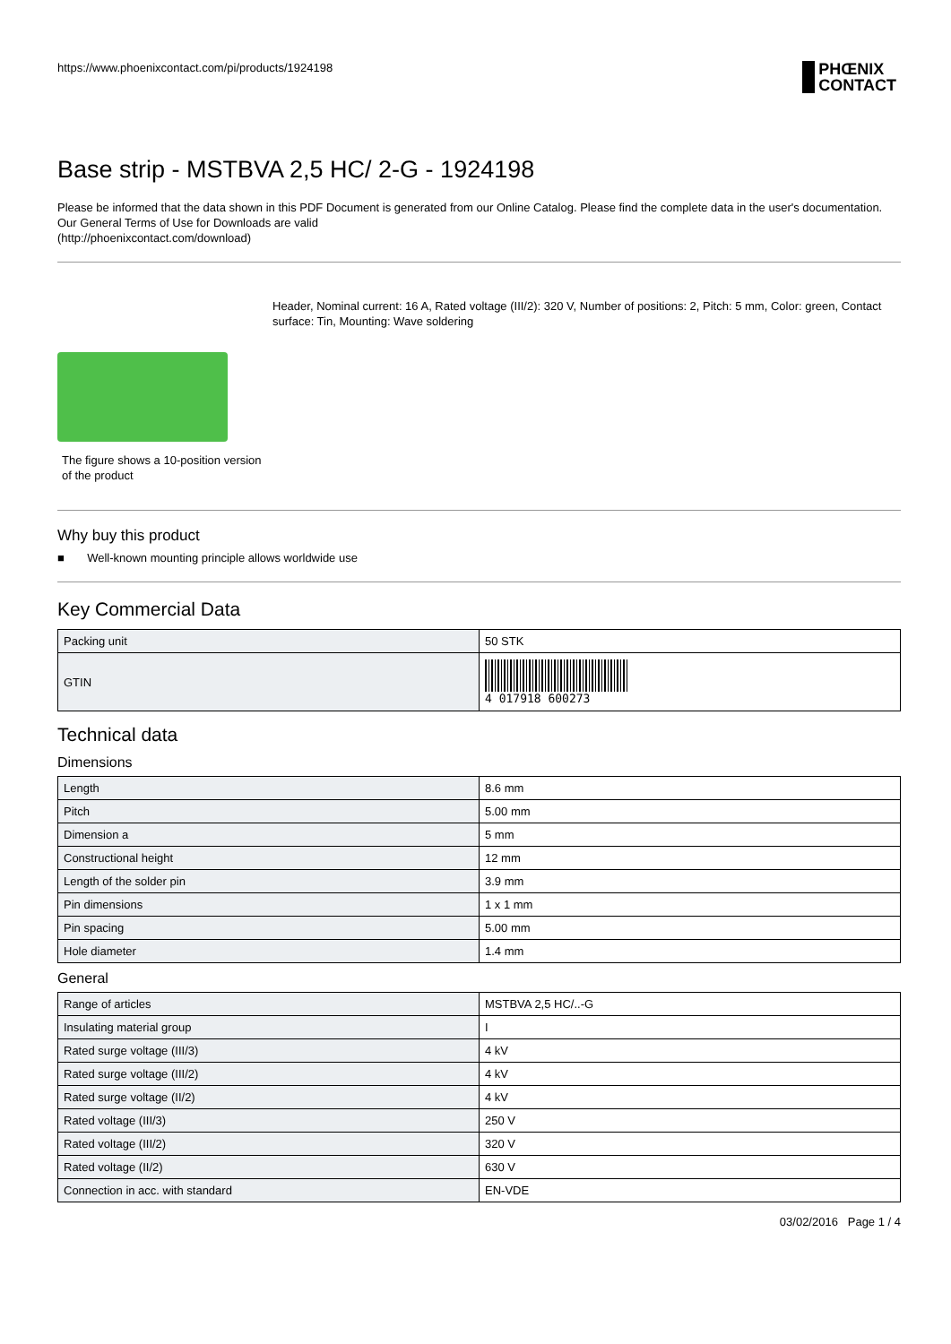https://www.phoenixcontact.com/pi/products/1924198 PHŒNIX
CONTACT
Base strip - MSTBVA 2,5 HC/ 2-G - 1924198
Please be informed that the data shown in this PDF Document is generated from our Online Catalog. Please find the complete data in the user's documentation. Our General Terms of Use for Downloads are valid
(http://phoenixcontact.com/download)
The figure shows a 10-position version of the product
Header, Nominal current: 16 A, Rated voltage (III/2): 320 V, Number of positions: 2, Pitch: 5 mm, Color: green, Contact surface: Tin, Mounting: Wave soldering
Why buy this product
■ Well-known mounting principle allows worldwide use
Key Commercial Data
| Packing unit | 50 STK |
| GTIN | 4 017918 600273 |
Technical data
Dimensions
| Length | 8.6 mm |
| Pitch | 5.00 mm |
| Dimension a | 5 mm |
| Constructional height | 12 mm |
| Length of the solder pin | 3.9 mm |
| Pin dimensions | 1 x 1 mm |
| Pin spacing | 5.00 mm |
| Hole diameter | 1.4 mm |
General
| Range of articles | MSTBVA 2,5 HC/..-G |
| Insulating material group | I |
| Rated surge voltage (III/3) | 4 kV |
| Rated surge voltage (III/2) | 4 kV |
| Rated surge voltage (II/2) | 4 kV |
| Rated voltage (III/3) | 250 V |
| Rated voltage (III/2) | 320 V |
| Rated voltage (II/2) | 630 V |
| Connection in acc. with standard | EN-VDE |
03/02/2016 Page 1 / 4